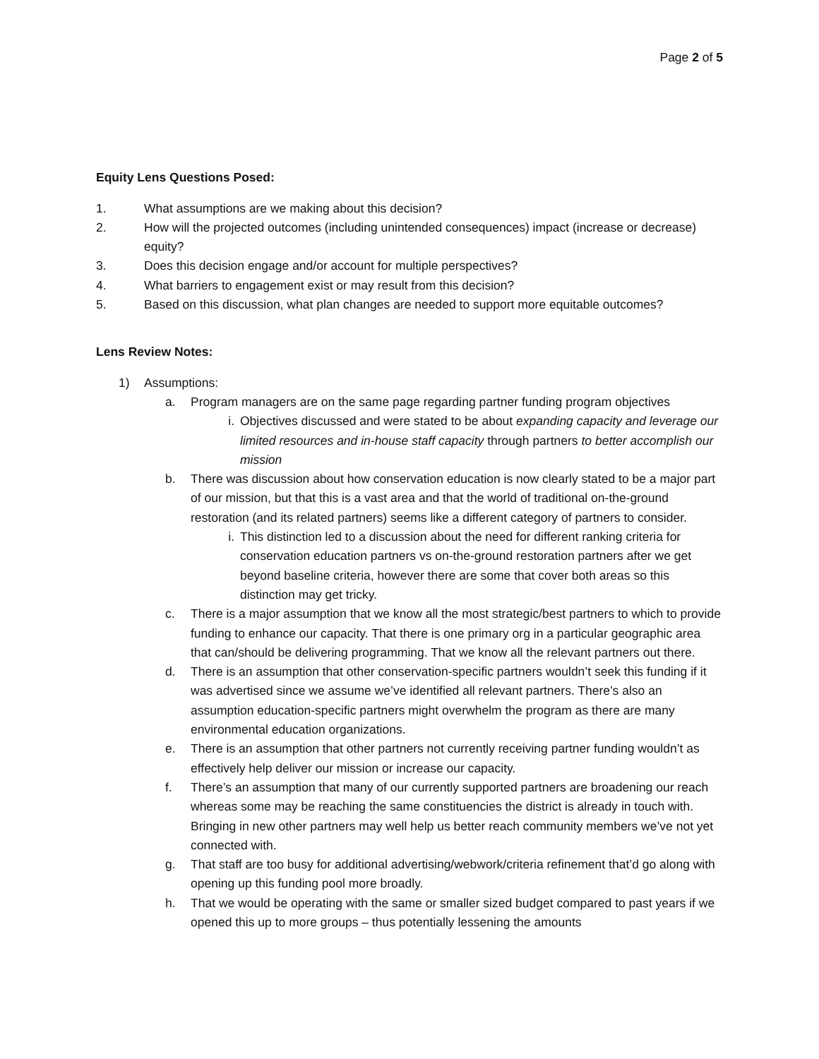Page 2 of 5
Equity Lens Questions Posed:
1. What assumptions are we making about this decision?
2. How will the projected outcomes (including unintended consequences) impact (increase or decrease) equity?
3. Does this decision engage and/or account for multiple perspectives?
4. What barriers to engagement exist or may result from this decision?
5. Based on this discussion, what plan changes are needed to support more equitable outcomes?
Lens Review Notes:
1) Assumptions:
a. Program managers are on the same page regarding partner funding program objectives
i. Objectives discussed and were stated to be about expanding capacity and leverage our limited resources and in-house staff capacity through partners to better accomplish our mission
b. There was discussion about how conservation education is now clearly stated to be a major part of our mission, but that this is a vast area and that the world of traditional on-the-ground restoration (and its related partners) seems like a different category of partners to consider.
i. This distinction led to a discussion about the need for different ranking criteria for conservation education partners vs on-the-ground restoration partners after we get beyond baseline criteria, however there are some that cover both areas so this distinction may get tricky.
c. There is a major assumption that we know all the most strategic/best partners to which to provide funding to enhance our capacity. That there is one primary org in a particular geographic area that can/should be delivering programming. That we know all the relevant partners out there.
d. There is an assumption that other conservation-specific partners wouldn’t seek this funding if it was advertised since we assume we’ve identified all relevant partners. There’s also an assumption education-specific partners might overwhelm the program as there are many environmental education organizations.
e. There is an assumption that other partners not currently receiving partner funding wouldn’t as effectively help deliver our mission or increase our capacity.
f. There’s an assumption that many of our currently supported partners are broadening our reach whereas some may be reaching the same constituencies the district is already in touch with. Bringing in new other partners may well help us better reach community members we’ve not yet connected with.
g. That staff are too busy for additional advertising/webwork/criteria refinement that’d go along with opening up this funding pool more broadly.
h. That we would be operating with the same or smaller sized budget compared to past years if we opened this up to more groups – thus potentially lessening the amounts